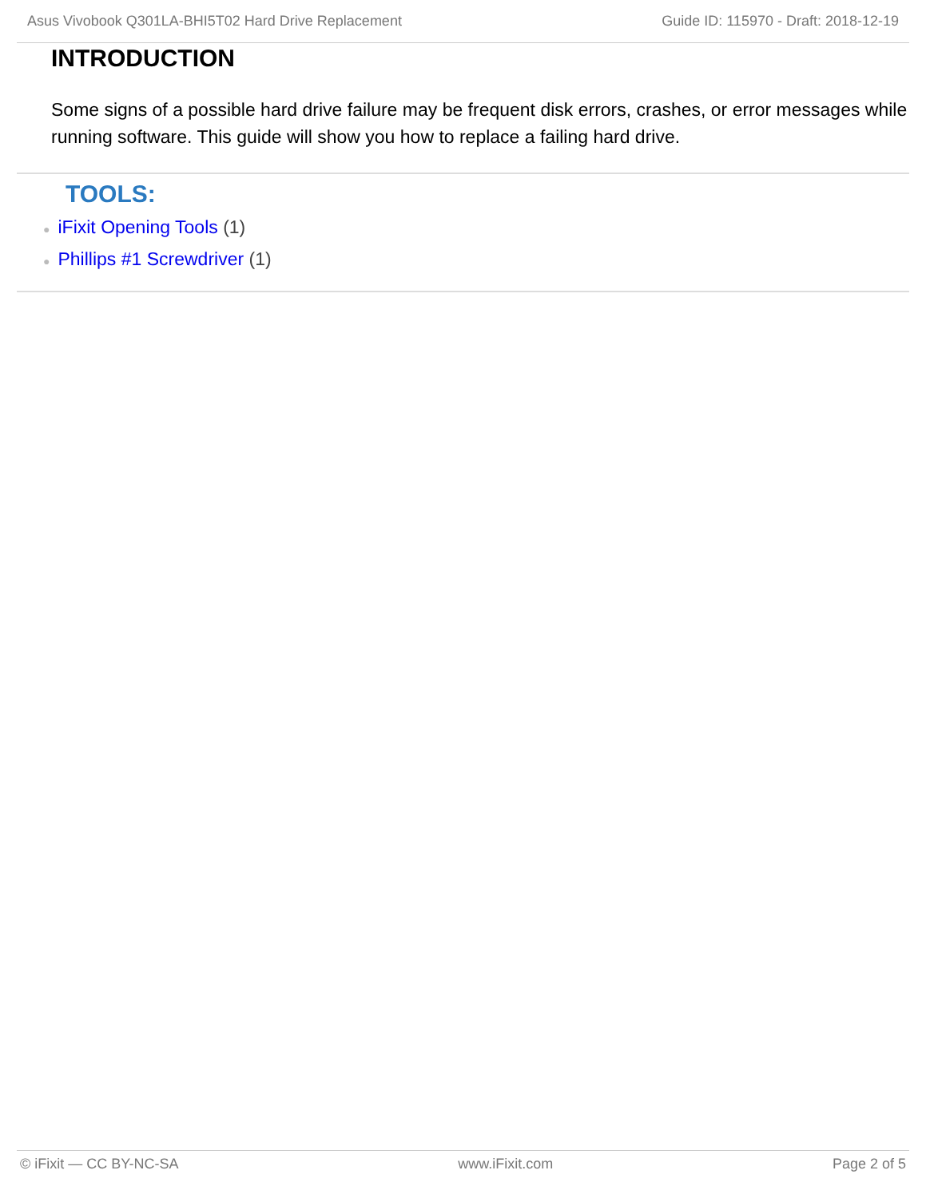Asus Vivobook Q301LA-BHI5T02 Hard Drive Replacement Guide ID: 115970 - Draft: 2018-12-19
INTRODUCTION
Some signs of a possible hard drive failure may be frequent disk errors, crashes, or error messages while running software. This guide will show you how to replace a failing hard drive.
TOOLS:
● iFixit Opening Tools (1)
● Phillips #1 Screwdriver (1)
© iFixit — CC BY-NC-SA www.iFixit.com Page 2 of 5